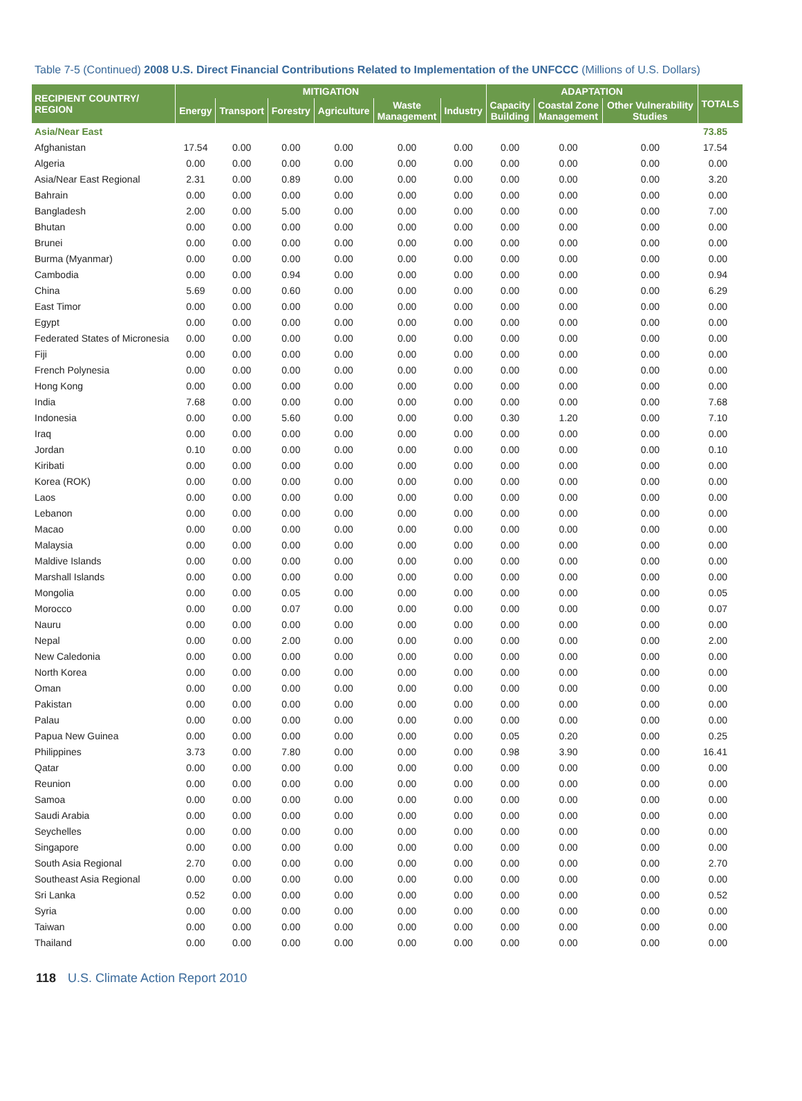Table 7-5 (Continued) 2008 U.S. Direct Financial Contributions Related to Implementation of the UNFCCC (Millions of U.S. Dollars)
| RECIPIENT COUNTRY/ REGION | MITIGATION | | | | | | ADAPTATION | | | TOTALS |
| --- | --- | --- | --- | --- | --- | --- | --- | --- | --- | --- |
| | Energy | Transport | Forestry | Agriculture | Waste Management | Industry | Capacity Building | Coastal Zone Management | Other Vulnerability Studies | |
| Asia/Near East | | | | | | | | | | 73.85 |
| Afghanistan | 17.54 | 0.00 | 0.00 | 0.00 | 0.00 | 0.00 | 0.00 | 0.00 | 0.00 | 17.54 |
| Algeria | 0.00 | 0.00 | 0.00 | 0.00 | 0.00 | 0.00 | 0.00 | 0.00 | 0.00 | 0.00 |
| Asia/Near East Regional | 2.31 | 0.00 | 0.89 | 0.00 | 0.00 | 0.00 | 0.00 | 0.00 | 0.00 | 3.20 |
| Bahrain | 0.00 | 0.00 | 0.00 | 0.00 | 0.00 | 0.00 | 0.00 | 0.00 | 0.00 | 0.00 |
| Bangladesh | 2.00 | 0.00 | 5.00 | 0.00 | 0.00 | 0.00 | 0.00 | 0.00 | 0.00 | 7.00 |
| Bhutan | 0.00 | 0.00 | 0.00 | 0.00 | 0.00 | 0.00 | 0.00 | 0.00 | 0.00 | 0.00 |
| Brunei | 0.00 | 0.00 | 0.00 | 0.00 | 0.00 | 0.00 | 0.00 | 0.00 | 0.00 | 0.00 |
| Burma (Myanmar) | 0.00 | 0.00 | 0.00 | 0.00 | 0.00 | 0.00 | 0.00 | 0.00 | 0.00 | 0.00 |
| Cambodia | 0.00 | 0.00 | 0.94 | 0.00 | 0.00 | 0.00 | 0.00 | 0.00 | 0.00 | 0.94 |
| China | 5.69 | 0.00 | 0.60 | 0.00 | 0.00 | 0.00 | 0.00 | 0.00 | 0.00 | 6.29 |
| East Timor | 0.00 | 0.00 | 0.00 | 0.00 | 0.00 | 0.00 | 0.00 | 0.00 | 0.00 | 0.00 |
| Egypt | 0.00 | 0.00 | 0.00 | 0.00 | 0.00 | 0.00 | 0.00 | 0.00 | 0.00 | 0.00 |
| Federated States of Micronesia | 0.00 | 0.00 | 0.00 | 0.00 | 0.00 | 0.00 | 0.00 | 0.00 | 0.00 | 0.00 |
| Fiji | 0.00 | 0.00 | 0.00 | 0.00 | 0.00 | 0.00 | 0.00 | 0.00 | 0.00 | 0.00 |
| French Polynesia | 0.00 | 0.00 | 0.00 | 0.00 | 0.00 | 0.00 | 0.00 | 0.00 | 0.00 | 0.00 |
| Hong Kong | 0.00 | 0.00 | 0.00 | 0.00 | 0.00 | 0.00 | 0.00 | 0.00 | 0.00 | 0.00 |
| India | 7.68 | 0.00 | 0.00 | 0.00 | 0.00 | 0.00 | 0.00 | 0.00 | 0.00 | 7.68 |
| Indonesia | 0.00 | 0.00 | 5.60 | 0.00 | 0.00 | 0.00 | 0.30 | 1.20 | 0.00 | 7.10 |
| Iraq | 0.00 | 0.00 | 0.00 | 0.00 | 0.00 | 0.00 | 0.00 | 0.00 | 0.00 | 0.00 |
| Jordan | 0.10 | 0.00 | 0.00 | 0.00 | 0.00 | 0.00 | 0.00 | 0.00 | 0.00 | 0.10 |
| Kiribati | 0.00 | 0.00 | 0.00 | 0.00 | 0.00 | 0.00 | 0.00 | 0.00 | 0.00 | 0.00 |
| Korea (ROK) | 0.00 | 0.00 | 0.00 | 0.00 | 0.00 | 0.00 | 0.00 | 0.00 | 0.00 | 0.00 |
| Laos | 0.00 | 0.00 | 0.00 | 0.00 | 0.00 | 0.00 | 0.00 | 0.00 | 0.00 | 0.00 |
| Lebanon | 0.00 | 0.00 | 0.00 | 0.00 | 0.00 | 0.00 | 0.00 | 0.00 | 0.00 | 0.00 |
| Macao | 0.00 | 0.00 | 0.00 | 0.00 | 0.00 | 0.00 | 0.00 | 0.00 | 0.00 | 0.00 |
| Malaysia | 0.00 | 0.00 | 0.00 | 0.00 | 0.00 | 0.00 | 0.00 | 0.00 | 0.00 | 0.00 |
| Maldive Islands | 0.00 | 0.00 | 0.00 | 0.00 | 0.00 | 0.00 | 0.00 | 0.00 | 0.00 | 0.00 |
| Marshall Islands | 0.00 | 0.00 | 0.00 | 0.00 | 0.00 | 0.00 | 0.00 | 0.00 | 0.00 | 0.00 |
| Mongolia | 0.00 | 0.00 | 0.05 | 0.00 | 0.00 | 0.00 | 0.00 | 0.00 | 0.00 | 0.05 |
| Morocco | 0.00 | 0.00 | 0.07 | 0.00 | 0.00 | 0.00 | 0.00 | 0.00 | 0.00 | 0.07 |
| Nauru | 0.00 | 0.00 | 0.00 | 0.00 | 0.00 | 0.00 | 0.00 | 0.00 | 0.00 | 0.00 |
| Nepal | 0.00 | 0.00 | 2.00 | 0.00 | 0.00 | 0.00 | 0.00 | 0.00 | 0.00 | 2.00 |
| New Caledonia | 0.00 | 0.00 | 0.00 | 0.00 | 0.00 | 0.00 | 0.00 | 0.00 | 0.00 | 0.00 |
| North Korea | 0.00 | 0.00 | 0.00 | 0.00 | 0.00 | 0.00 | 0.00 | 0.00 | 0.00 | 0.00 |
| Oman | 0.00 | 0.00 | 0.00 | 0.00 | 0.00 | 0.00 | 0.00 | 0.00 | 0.00 | 0.00 |
| Pakistan | 0.00 | 0.00 | 0.00 | 0.00 | 0.00 | 0.00 | 0.00 | 0.00 | 0.00 | 0.00 |
| Palau | 0.00 | 0.00 | 0.00 | 0.00 | 0.00 | 0.00 | 0.00 | 0.00 | 0.00 | 0.00 |
| Papua New Guinea | 0.00 | 0.00 | 0.00 | 0.00 | 0.00 | 0.00 | 0.05 | 0.20 | 0.00 | 0.25 |
| Philippines | 3.73 | 0.00 | 7.80 | 0.00 | 0.00 | 0.00 | 0.98 | 3.90 | 0.00 | 16.41 |
| Qatar | 0.00 | 0.00 | 0.00 | 0.00 | 0.00 | 0.00 | 0.00 | 0.00 | 0.00 | 0.00 |
| Reunion | 0.00 | 0.00 | 0.00 | 0.00 | 0.00 | 0.00 | 0.00 | 0.00 | 0.00 | 0.00 |
| Samoa | 0.00 | 0.00 | 0.00 | 0.00 | 0.00 | 0.00 | 0.00 | 0.00 | 0.00 | 0.00 |
| Saudi Arabia | 0.00 | 0.00 | 0.00 | 0.00 | 0.00 | 0.00 | 0.00 | 0.00 | 0.00 | 0.00 |
| Seychelles | 0.00 | 0.00 | 0.00 | 0.00 | 0.00 | 0.00 | 0.00 | 0.00 | 0.00 | 0.00 |
| Singapore | 0.00 | 0.00 | 0.00 | 0.00 | 0.00 | 0.00 | 0.00 | 0.00 | 0.00 | 0.00 |
| South Asia Regional | 2.70 | 0.00 | 0.00 | 0.00 | 0.00 | 0.00 | 0.00 | 0.00 | 0.00 | 2.70 |
| Southeast Asia Regional | 0.00 | 0.00 | 0.00 | 0.00 | 0.00 | 0.00 | 0.00 | 0.00 | 0.00 | 0.00 |
| Sri Lanka | 0.52 | 0.00 | 0.00 | 0.00 | 0.00 | 0.00 | 0.00 | 0.00 | 0.00 | 0.52 |
| Syria | 0.00 | 0.00 | 0.00 | 0.00 | 0.00 | 0.00 | 0.00 | 0.00 | 0.00 | 0.00 |
| Taiwan | 0.00 | 0.00 | 0.00 | 0.00 | 0.00 | 0.00 | 0.00 | 0.00 | 0.00 | 0.00 |
| Thailand | 0.00 | 0.00 | 0.00 | 0.00 | 0.00 | 0.00 | 0.00 | 0.00 | 0.00 | 0.00 |
118 U.S. Climate Action Report 2010